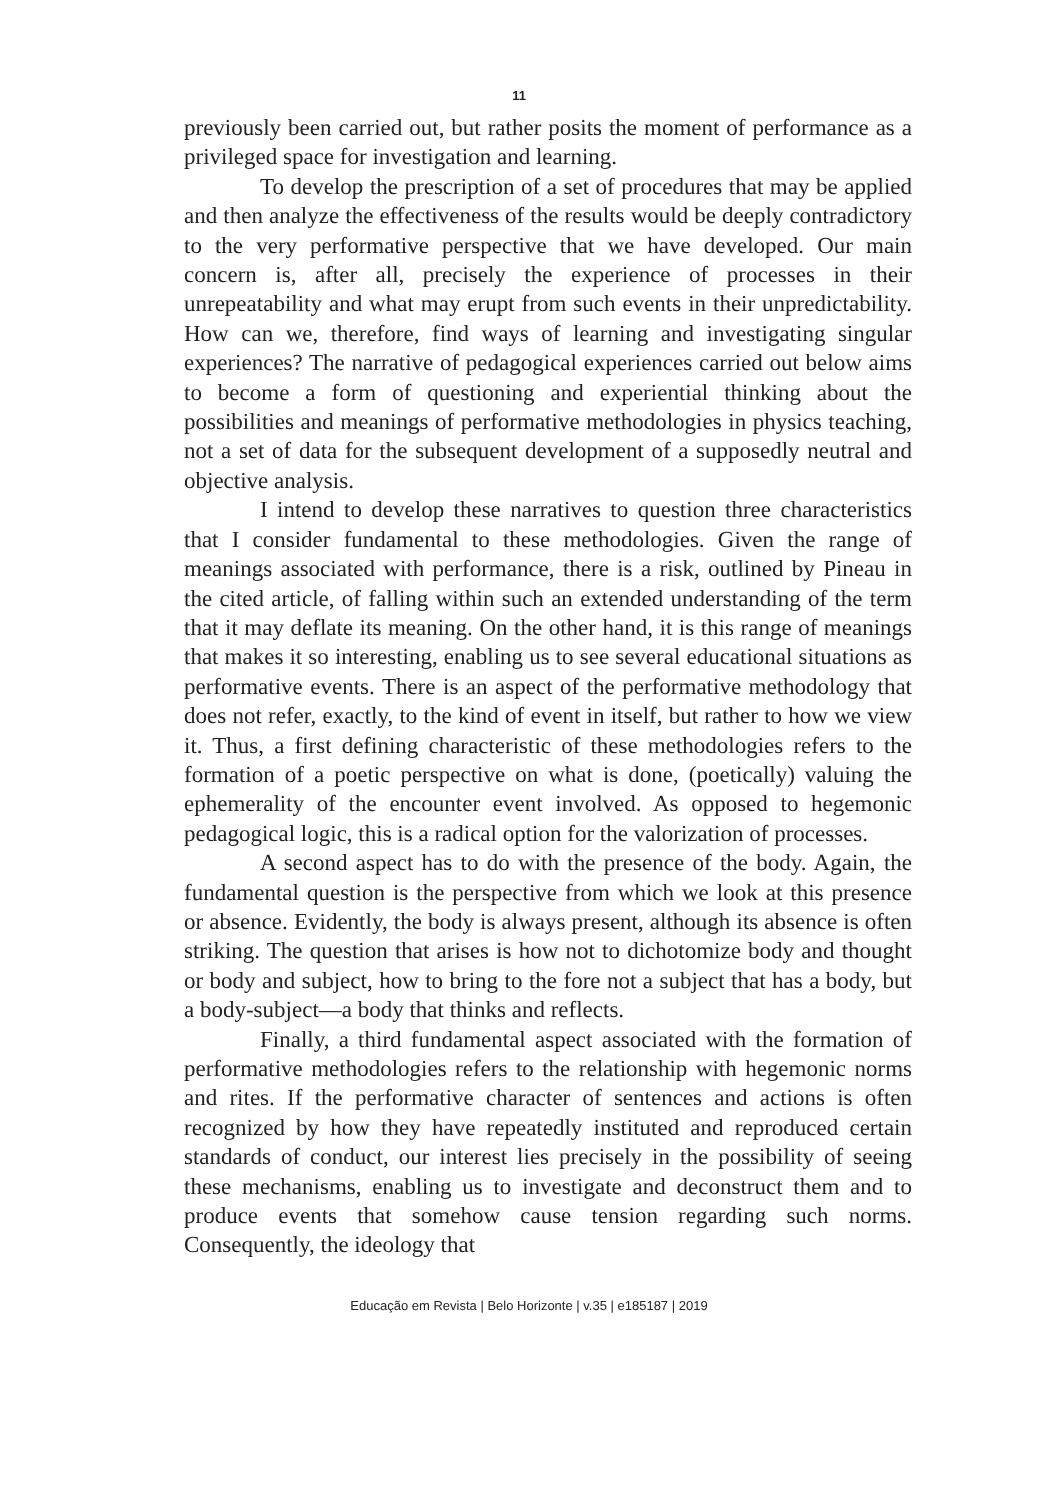11
previously been carried out, but rather posits the moment of performance as a privileged space for investigation and learning.
To develop the prescription of a set of procedures that may be applied and then analyze the effectiveness of the results would be deeply contradictory to the very performative perspective that we have developed. Our main concern is, after all, precisely the experience of processes in their unrepeatability and what may erupt from such events in their unpredictability. How can we, therefore, find ways of learning and investigating singular experiences? The narrative of pedagogical experiences carried out below aims to become a form of questioning and experiential thinking about the possibilities and meanings of performative methodologies in physics teaching, not a set of data for the subsequent development of a supposedly neutral and objective analysis.
I intend to develop these narratives to question three characteristics that I consider fundamental to these methodologies. Given the range of meanings associated with performance, there is a risk, outlined by Pineau in the cited article, of falling within such an extended understanding of the term that it may deflate its meaning. On the other hand, it is this range of meanings that makes it so interesting, enabling us to see several educational situations as performative events. There is an aspect of the performative methodology that does not refer, exactly, to the kind of event in itself, but rather to how we view it. Thus, a first defining characteristic of these methodologies refers to the formation of a poetic perspective on what is done, (poetically) valuing the ephemerality of the encounter event involved. As opposed to hegemonic pedagogical logic, this is a radical option for the valorization of processes.
A second aspect has to do with the presence of the body. Again, the fundamental question is the perspective from which we look at this presence or absence. Evidently, the body is always present, although its absence is often striking. The question that arises is how not to dichotomize body and thought or body and subject, how to bring to the fore not a subject that has a body, but a body-subject—a body that thinks and reflects.
Finally, a third fundamental aspect associated with the formation of performative methodologies refers to the relationship with hegemonic norms and rites. If the performative character of sentences and actions is often recognized by how they have repeatedly instituted and reproduced certain standards of conduct, our interest lies precisely in the possibility of seeing these mechanisms, enabling us to investigate and deconstruct them and to produce events that somehow cause tension regarding such norms. Consequently, the ideology that
Educação em Revista | Belo Horizonte | v.35 | e185187 | 2019